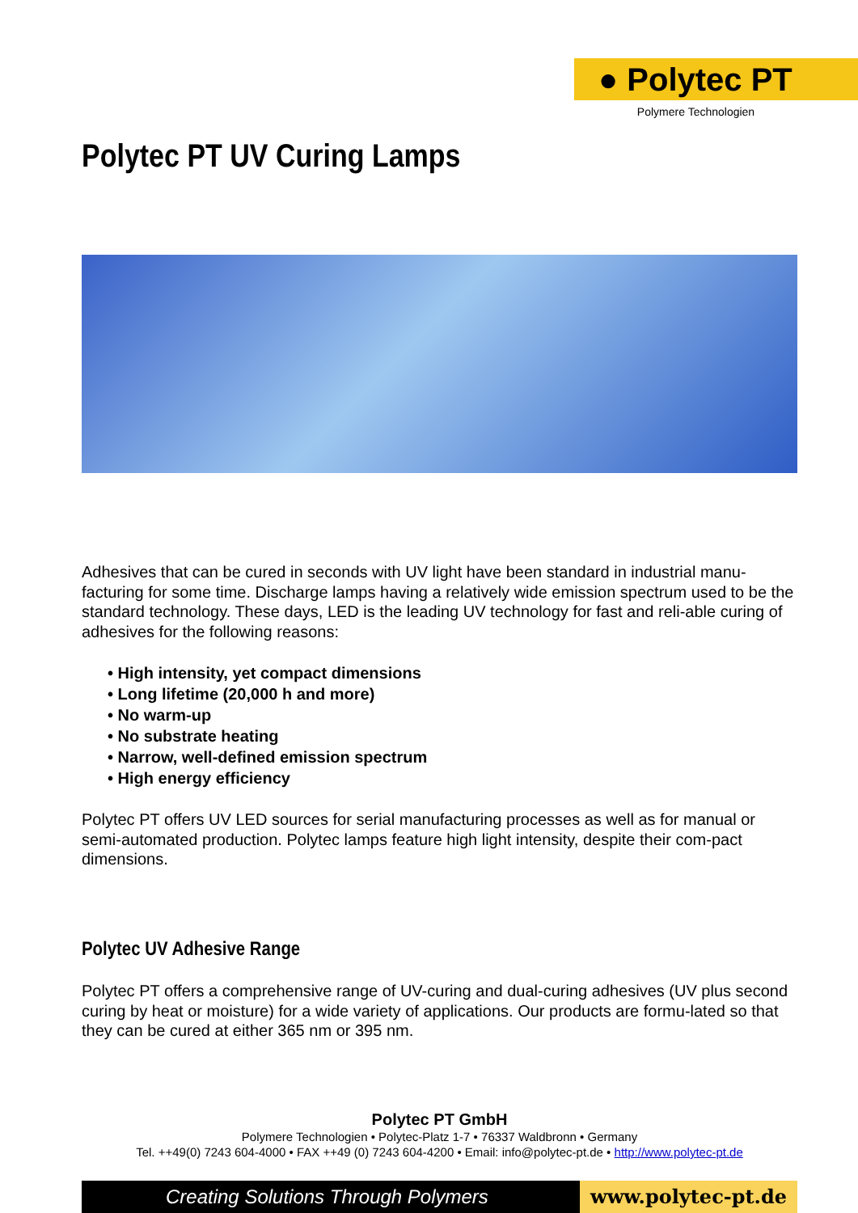● Polytec PT
Polymere Technologien
Polytec PT UV Curing Lamps
Adhesives that can be cured in seconds with UV light have been standard in industrial manu-facturing for some time. Discharge lamps having a relatively wide emission spectrum used to be the standard technology. These days, LED is the leading UV technology for fast and reli-able curing of adhesives for the following reasons:
• High intensity, yet compact dimensions
• Long lifetime (20,000 h and more)
• No warm-up
• No substrate heating
• Narrow, well-defined emission spectrum
• High energy efficiency
Polytec PT offers UV LED sources for serial manufacturing processes as well as for manual or semi-automated production. Polytec lamps feature high light intensity, despite their com-pact dimensions.
Polytec UV Adhesive Range
Polytec PT offers a comprehensive range of UV-curing and dual-curing adhesives (UV plus second curing by heat or moisture) for a wide variety of applications. Our products are formu-lated so that they can be cured at either 365 nm or 395 nm.
Polytec PT GmbH
Polymere Technologien • Polytec-Platz 1-7 • 76337 Waldbronn • Germany
Tel. ++49(0) 7243 604-4000 • FAX ++49 (0) 7243 604-4200 • Email: info@polytec-pt.de • http://www.polytec-pt.de
Creating Solutions Through Polymers
www.polytec-pt.de